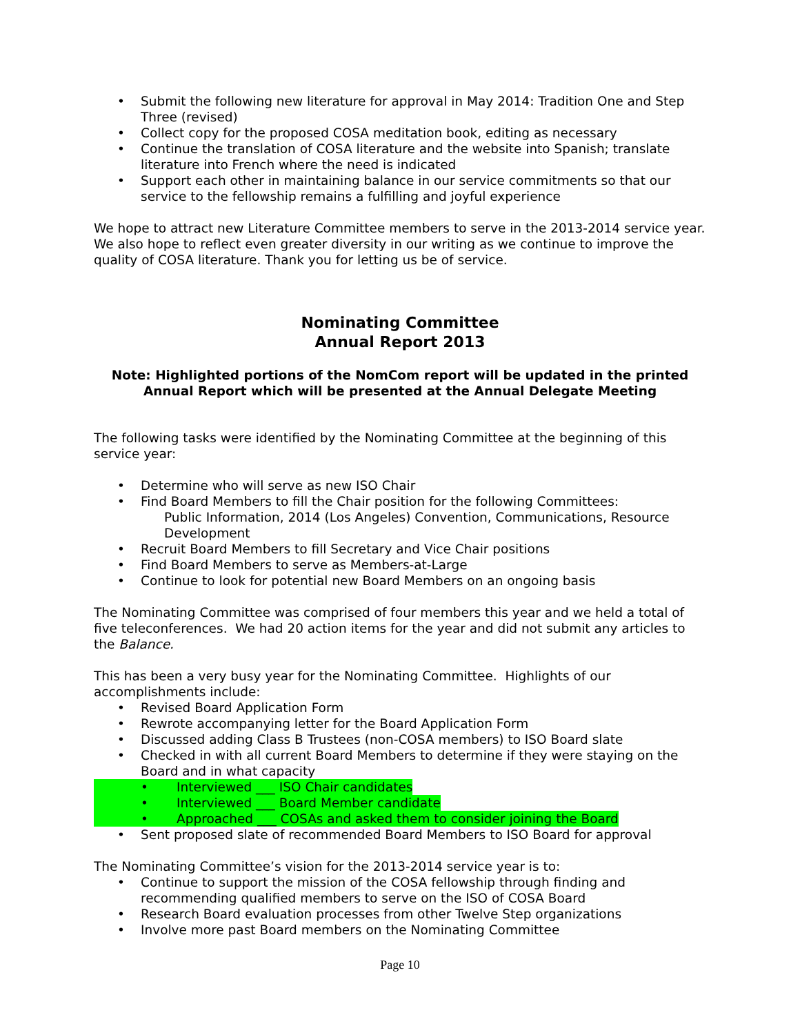• Submit the following new literature for approval in May 2014: Tradition One and Step Three (revised)
• Collect copy for the proposed COSA meditation book, editing as necessary
• Continue the translation of COSA literature and the website into Spanish; translate literature into French where the need is indicated
• Support each other in maintaining balance in our service commitments so that our service to the fellowship remains a fulfilling and joyful experience
We hope to attract new Literature Committee members to serve in the 2013-2014 service year. We also hope to reflect even greater diversity in our writing as we continue to improve the quality of COSA literature. Thank you for letting us be of service.
Nominating Committee
Annual Report 2013
Note: Highlighted portions of the NomCom report will be updated in the printed Annual Report which will be presented at the Annual Delegate Meeting
The following tasks were identified by the Nominating Committee at the beginning of this service year:
• Determine who will serve as new ISO Chair
• Find Board Members to fill the Chair position for the following Committees:
Public Information, 2014 (Los Angeles) Convention, Communications, Resource Development
• Recruit Board Members to fill Secretary and Vice Chair positions
• Find Board Members to serve as Members-at-Large
• Continue to look for potential new Board Members on an ongoing basis
The Nominating Committee was comprised of four members this year and we held a total of five teleconferences. We had 20 action items for the year and did not submit any articles to the Balance.
This has been a very busy year for the Nominating Committee. Highlights of our accomplishments include:
• Revised Board Application Form
• Rewrote accompanying letter for the Board Application Form
• Discussed adding Class B Trustees (non-COSA members) to ISO Board slate
• Checked in with all current Board Members to determine if they were staying on the Board and in what capacity
• Interviewed ___ ISO Chair candidates
• Interviewed ___ Board Member candidate
• Approached ___ COSAs and asked them to consider joining the Board
• Sent proposed slate of recommended Board Members to ISO Board for approval
The Nominating Committee’s vision for the 2013-2014 service year is to:
• Continue to support the mission of the COSA fellowship through finding and recommending qualified members to serve on the ISO of COSA Board
• Research Board evaluation processes from other Twelve Step organizations
• Involve more past Board members on the Nominating Committee
Page 10